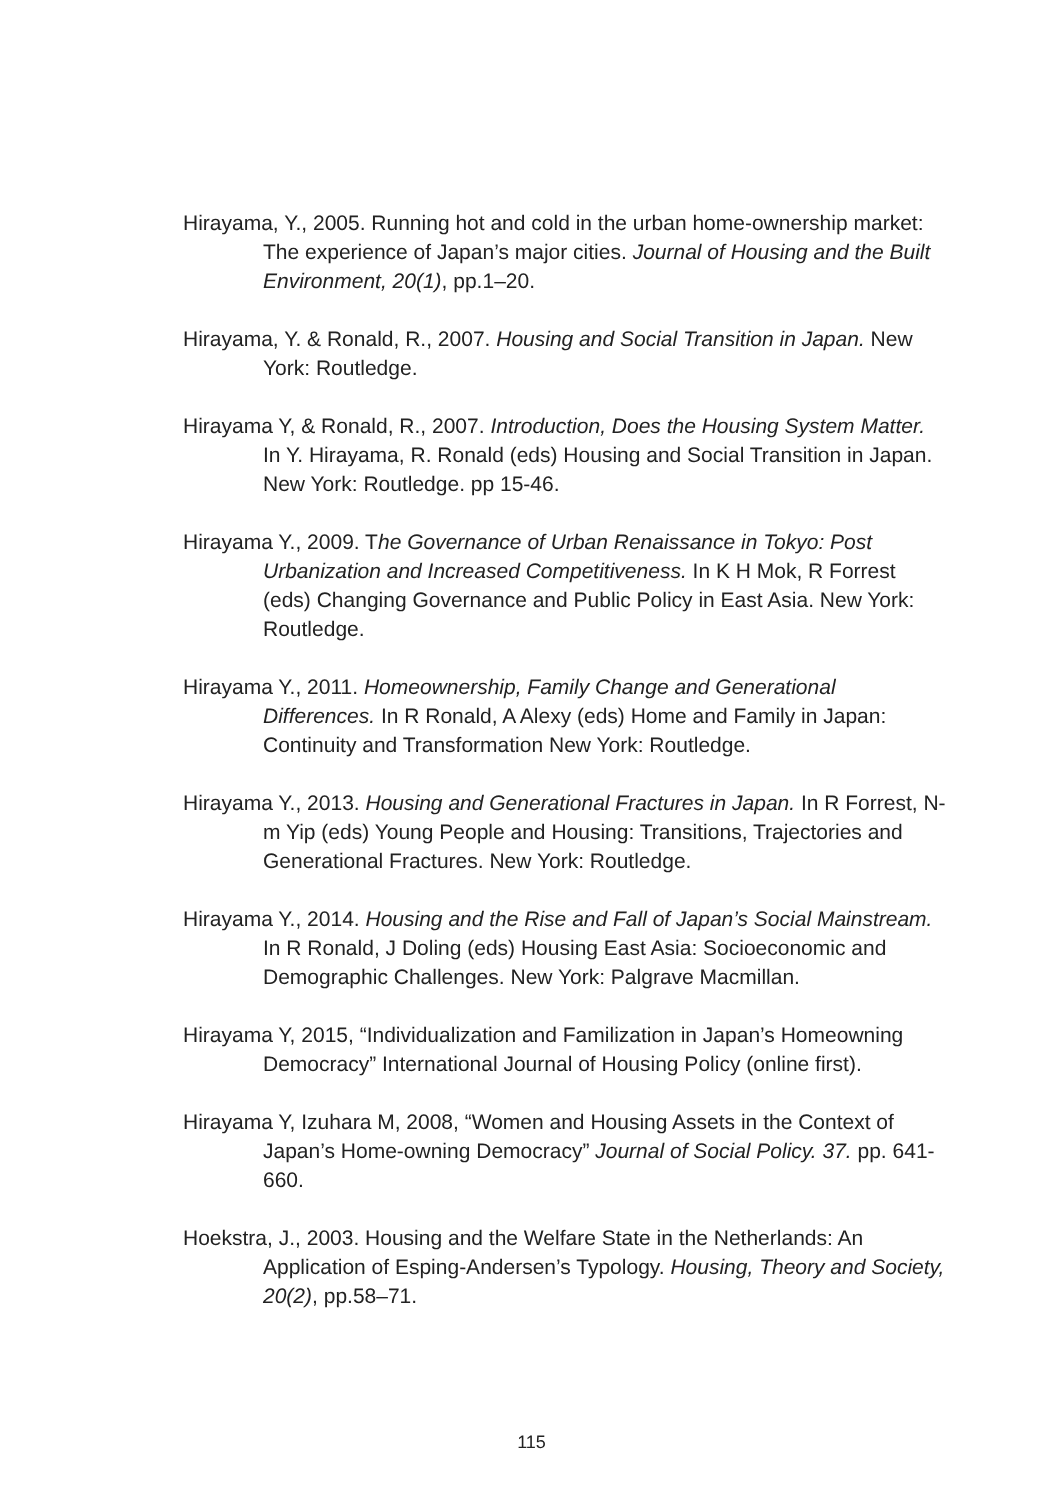Hirayama, Y., 2005. Running hot and cold in the urban home-ownership market: The experience of Japan’s major cities. Journal of Housing and the Built Environment, 20(1), pp.1–20.
Hirayama, Y. & Ronald, R., 2007. Housing and Social Transition in Japan. New York: Routledge.
Hirayama Y, & Ronald, R., 2007. Introduction, Does the Housing System Matter. In Y. Hirayama, R. Ronald (eds) Housing and Social Transition in Japan. New York: Routledge. pp 15-46.
Hirayama Y., 2009. The Governance of Urban Renaissance in Tokyo: Post Urbanization and Increased Competitiveness. In K H Mok, R Forrest (eds) Changing Governance and Public Policy in East Asia. New York: Routledge.
Hirayama Y., 2011. Homeownership, Family Change and Generational Differences. In R Ronald, A Alexy (eds) Home and Family in Japan: Continuity and Transformation New York: Routledge.
Hirayama Y., 2013. Housing and Generational Fractures in Japan. In R Forrest, N-m Yip (eds) Young People and Housing: Transitions, Trajectories and Generational Fractures. New York: Routledge.
Hirayama Y., 2014. Housing and the Rise and Fall of Japan’s Social Mainstream. In R Ronald, J Doling (eds) Housing East Asia: Socioeconomic and Demographic Challenges. New York: Palgrave Macmillan.
Hirayama Y, 2015, “Individualization and Familization in Japan’s Homeowning Democracy” International Journal of Housing Policy (online first).
Hirayama Y, Izuhara M, 2008, “Women and Housing Assets in the Context of Japan’s Home-owning Democracy” Journal of Social Policy. 37. pp. 641-660.
Hoekstra, J., 2003. Housing and the Welfare State in the Netherlands: An Application of Esping-Andersen’s Typology. Housing, Theory and Society, 20(2), pp.58–71.
115